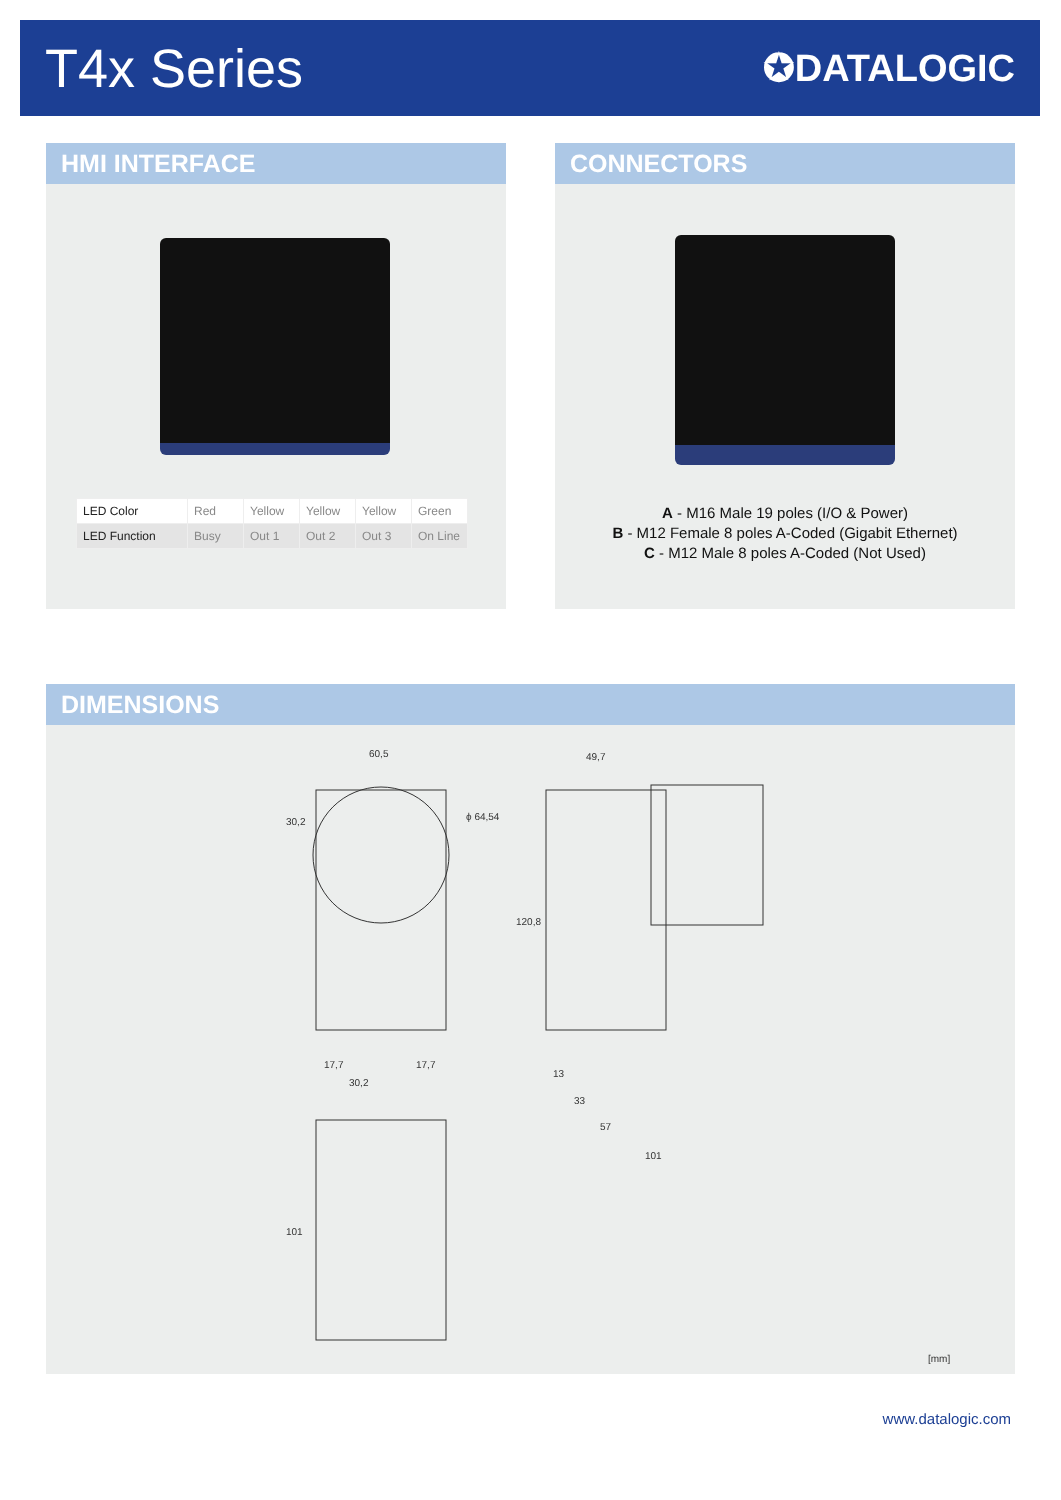T4x Series
✪DATALOGIC
HMI INTERFACE
| LED Color | Red | Yellow | Yellow | Yellow | Green |
| LED Function | Busy | Out 1 | Out 2 | Out 3 | On Line |
CONNECTORS
A - M16 Male 19 poles (I/O & Power)
B - M12 Female 8 poles A-Coded (Gigabit Ethernet)
C - M12 Male 8 poles A-Coded (Not Used)
DIMENSIONS
60,5
49,7
ϕ 64,54
120,8
30,2
17,7
17,7
30,2
13
33
57
101
101
[mm]
www.datalogic.com